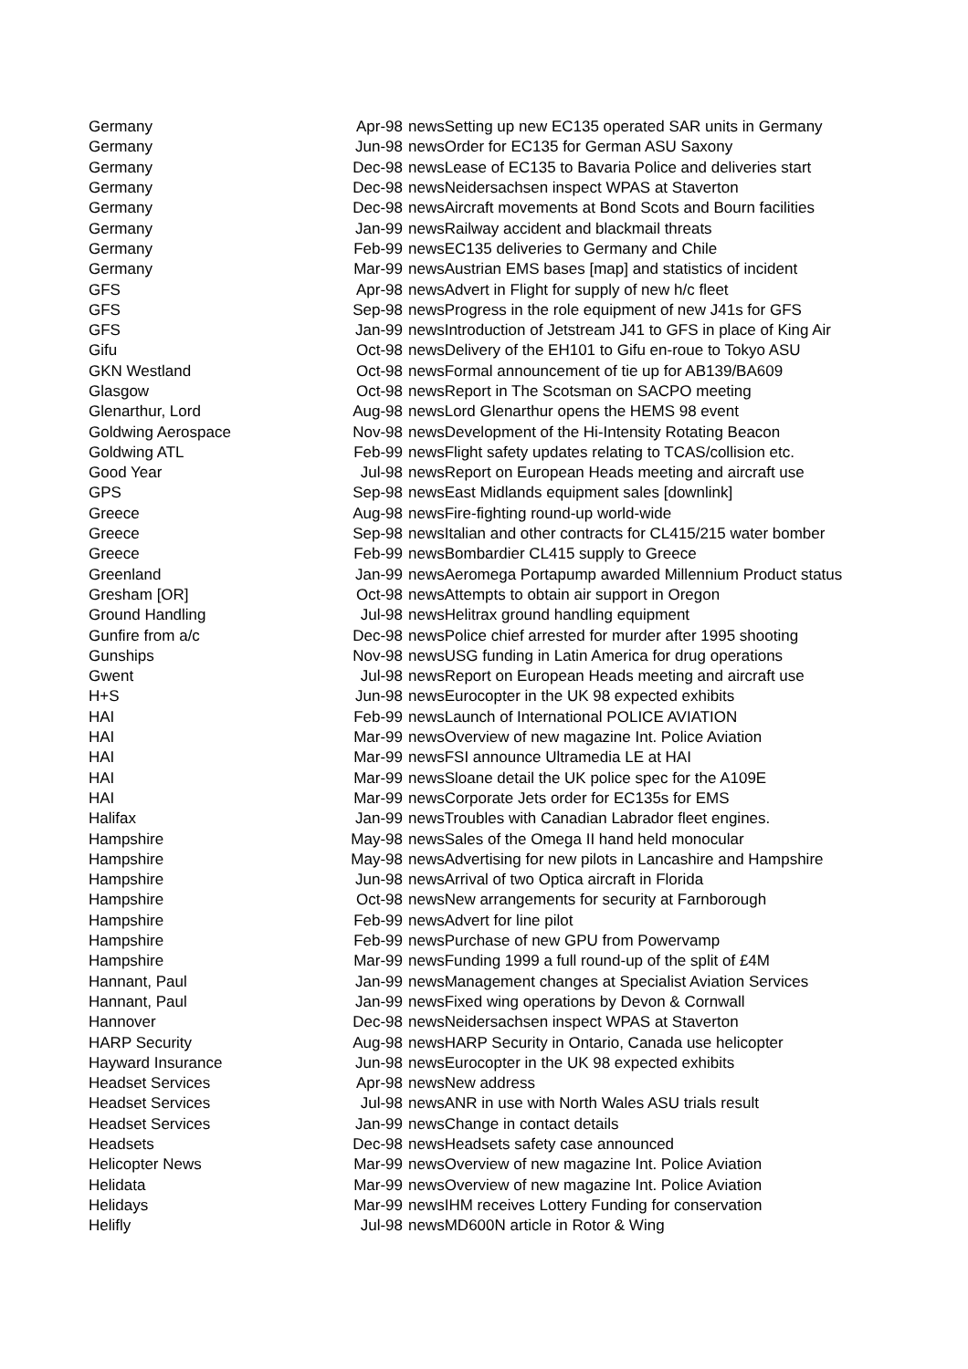| Germany | Apr-98 | news | Setting up new EC135 operated SAR units in Germany |
| Germany | Jun-98 | news | Order for EC135 for German ASU Saxony |
| Germany | Dec-98 | news | Lease of EC135 to Bavaria Police and deliveries start |
| Germany | Dec-98 | news | Neidersachsen inspect WPAS at Staverton |
| Germany | Dec-98 | news | Aircraft movements at Bond Scots and Bourn facilities |
| Germany | Jan-99 | news | Railway accident and blackmail threats |
| Germany | Feb-99 | news | EC135 deliveries to Germany and Chile |
| Germany | Mar-99 | news | Austrian EMS bases [map] and statistics of incident |
| GFS | Apr-98 | news | Advert in Flight for supply of new h/c fleet |
| GFS | Sep-98 | news | Progress in the role equipment of new J41s for GFS |
| GFS | Jan-99 | news | Introduction of Jetstream J41 to GFS in place of King Air |
| Gifu | Oct-98 | news | Delivery of the EH101 to Gifu en-roue to Tokyo ASU |
| GKN Westland | Oct-98 | news | Formal announcement of tie up for AB139/BA609 |
| Glasgow | Oct-98 | news | Report in The Scotsman on SACPO meeting |
| Glenarthur, Lord | Aug-98 | news | Lord Glenarthur opens the HEMS 98 event |
| Goldwing Aerospace | Nov-98 | news | Development of the Hi-Intensity Rotating Beacon |
| Goldwing ATL | Feb-99 | news | Flight safety updates relating to TCAS/collision etc. |
| Good Year | Jul-98 | news | Report on European Heads meeting and aircraft use |
| GPS | Sep-98 | news | East Midlands equipment sales [downlink] |
| Greece | Aug-98 | news | Fire-fighting round-up world-wide |
| Greece | Sep-98 | news | Italian and other contracts for CL415/215 water bomber |
| Greece | Feb-99 | news | Bombardier CL415 supply to Greece |
| Greenland | Jan-99 | news | Aeromega Portapump awarded Millennium Product status |
| Gresham [OR] | Oct-98 | news | Attempts to obtain air support in Oregon |
| Ground Handling | Jul-98 | news | Helitrax ground handling equipment |
| Gunfire from a/c | Dec-98 | news | Police chief arrested for murder after 1995 shooting |
| Gunships | Nov-98 | news | USG funding in Latin America for drug operations |
| Gwent | Jul-98 | news | Report on European Heads meeting and aircraft use |
| H+S | Jun-98 | news | Eurocopter in the UK 98 expected exhibits |
| HAI | Feb-99 | news | Launch of International POLICE AVIATION |
| HAI | Mar-99 | news | Overview of new magazine Int. Police Aviation |
| HAI | Mar-99 | news | FSI announce Ultramedia LE at HAI |
| HAI | Mar-99 | news | Sloane detail the UK police spec for the A109E |
| HAI | Mar-99 | news | Corporate Jets order for EC135s for EMS |
| Halifax | Jan-99 | news | Troubles with Canadian Labrador fleet engines. |
| Hampshire | May-98 | news | Sales of the Omega II hand held monocular |
| Hampshire | May-98 | news | Advertising for new pilots in Lancashire and Hampshire |
| Hampshire | Jun-98 | news | Arrival of two Optica aircraft in Florida |
| Hampshire | Oct-98 | news | New arrangements for security at Farnborough |
| Hampshire | Feb-99 | news | Advert for line pilot |
| Hampshire | Feb-99 | news | Purchase of new GPU from Powervamp |
| Hampshire | Mar-99 | news | Funding 1999 a full round-up of the split of £4M |
| Hannant, Paul | Jan-99 | news | Management changes at Specialist Aviation Services |
| Hannant, Paul | Jan-99 | news | Fixed wing operations by Devon & Cornwall |
| Hannover | Dec-98 | news | Neidersachsen inspect WPAS at Staverton |
| HARP Security | Aug-98 | news | HARP Security in Ontario, Canada use helicopter |
| Hayward Insurance | Jun-98 | news | Eurocopter in the UK 98 expected exhibits |
| Headset Services | Apr-98 | news | New address |
| Headset Services | Jul-98 | news | ANR in use with North Wales ASU trials result |
| Headset Services | Jan-99 | news | Change in contact details |
| Headsets | Dec-98 | news | Headsets safety case announced |
| Helicopter News | Mar-99 | news | Overview of new magazine Int. Police Aviation |
| Helidata | Mar-99 | news | Overview of new magazine Int. Police Aviation |
| Helidays | Mar-99 | news | IHM receives Lottery Funding for conservation |
| Helifly | Jul-98 | news | MD600N article in Rotor & Wing |